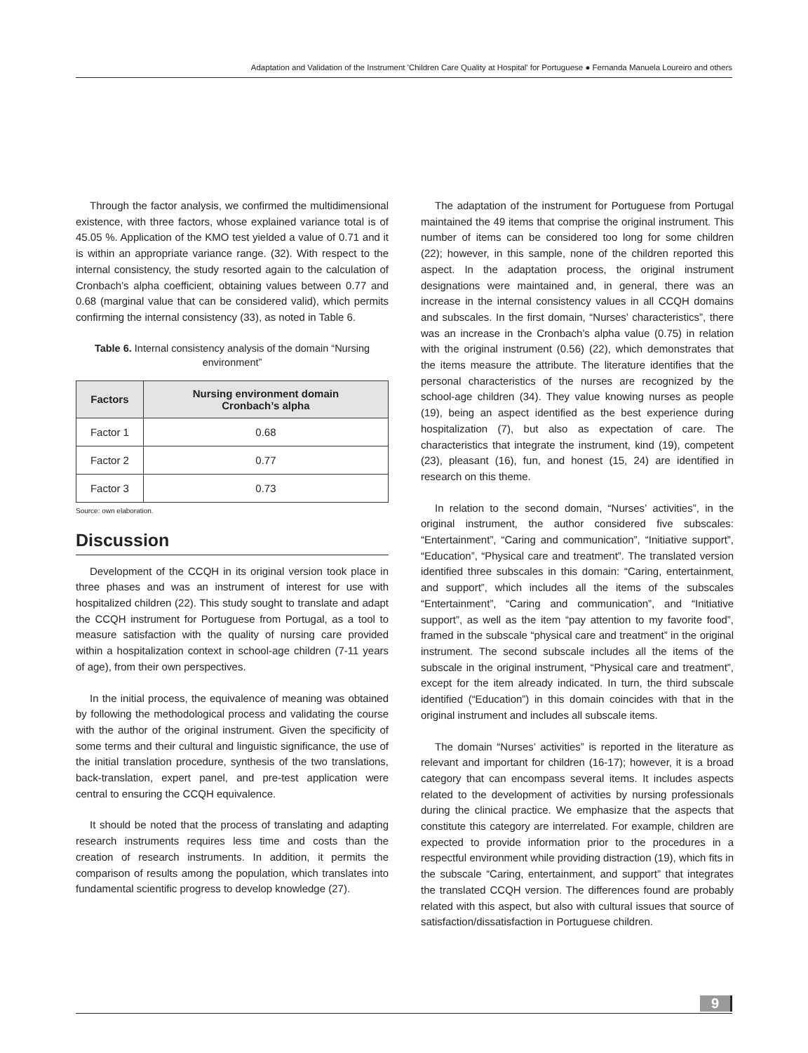Adaptation and Validation of the Instrument 'Children Care Quality at Hospital' for Portuguese ● Fernanda Manuela Loureiro and others
Through the factor analysis, we confirmed the multidimensional existence, with three factors, whose explained variance total is of 45.05 %. Application of the KMO test yielded a value of 0.71 and it is within an appropriate variance range. (32). With respect to the internal consistency, the study resorted again to the calculation of Cronbach’s alpha coefficient, obtaining values between 0.77 and 0.68 (marginal value that can be considered valid), which permits confirming the internal consistency (33), as noted in Table 6.
Table 6. Internal consistency analysis of the domain “Nursing environment”
| Factors | Nursing environment domain Cronbach’s alpha |
| --- | --- |
| Factor 1 | 0.68 |
| Factor 2 | 0.77 |
| Factor 3 | 0.73 |
Source: own elaboration.
Discussion
Development of the CCQH in its original version took place in three phases and was an instrument of interest for use with hospitalized children (22). This study sought to translate and adapt the CCQH instrument for Portuguese from Portugal, as a tool to measure satisfaction with the quality of nursing care provided within a hospitalization context in school-age children (7-11 years of age), from their own perspectives.
In the initial process, the equivalence of meaning was obtained by following the methodological process and validating the course with the author of the original instrument. Given the specificity of some terms and their cultural and linguistic significance, the use of the initial translation procedure, synthesis of the two translations, back-translation, expert panel, and pre-test application were central to ensuring the CCQH equivalence.
It should be noted that the process of translating and adapting research instruments requires less time and costs than the creation of research instruments. In addition, it permits the comparison of results among the population, which translates into fundamental scientific progress to develop knowledge (27).
The adaptation of the instrument for Portuguese from Portugal maintained the 49 items that comprise the original instrument. This number of items can be considered too long for some children (22); however, in this sample, none of the children reported this aspect. In the adaptation process, the original instrument designations were maintained and, in general, there was an increase in the internal consistency values in all CCQH domains and subscales. In the first domain, “Nurses’ characteristics”, there was an increase in the Cronbach’s alpha value (0.75) in relation with the original instrument (0.56) (22), which demonstrates that the items measure the attribute. The literature identifies that the personal characteristics of the nurses are recognized by the school-age children (34). They value knowing nurses as people (19), being an aspect identified as the best experience during hospitalization (7), but also as expectation of care. The characteristics that integrate the instrument, kind (19), competent (23), pleasant (16), fun, and honest (15, 24) are identified in research on this theme.
In relation to the second domain, “Nurses’ activities”, in the original instrument, the author considered five subscales: “Entertainment”, “Caring and communication”, “Initiative support”, “Education”, “Physical care and treatment”. The translated version identified three subscales in this domain: “Caring, entertainment, and support”, which includes all the items of the subscales “Entertainment”, “Caring and communication”, and “Initiative support”, as well as the item “pay attention to my favorite food”, framed in the subscale “physical care and treatment” in the original instrument. The second subscale includes all the items of the subscale in the original instrument, “Physical care and treatment”, except for the item already indicated. In turn, the third subscale identified (“Education”) in this domain coincides with that in the original instrument and includes all subscale items.
The domain “Nurses’ activities” is reported in the literature as relevant and important for children (16-17); however, it is a broad category that can encompass several items. It includes aspects related to the development of activities by nursing professionals during the clinical practice. We emphasize that the aspects that constitute this category are interrelated. For example, children are expected to provide information prior to the procedures in a respectful environment while providing distraction (19), which fits in the subscale “Caring, entertainment, and support” that integrates the translated CCQH version. The differences found are probably related with this aspect, but also with cultural issues that source of satisfaction/dissatisfaction in Portuguese children.
9